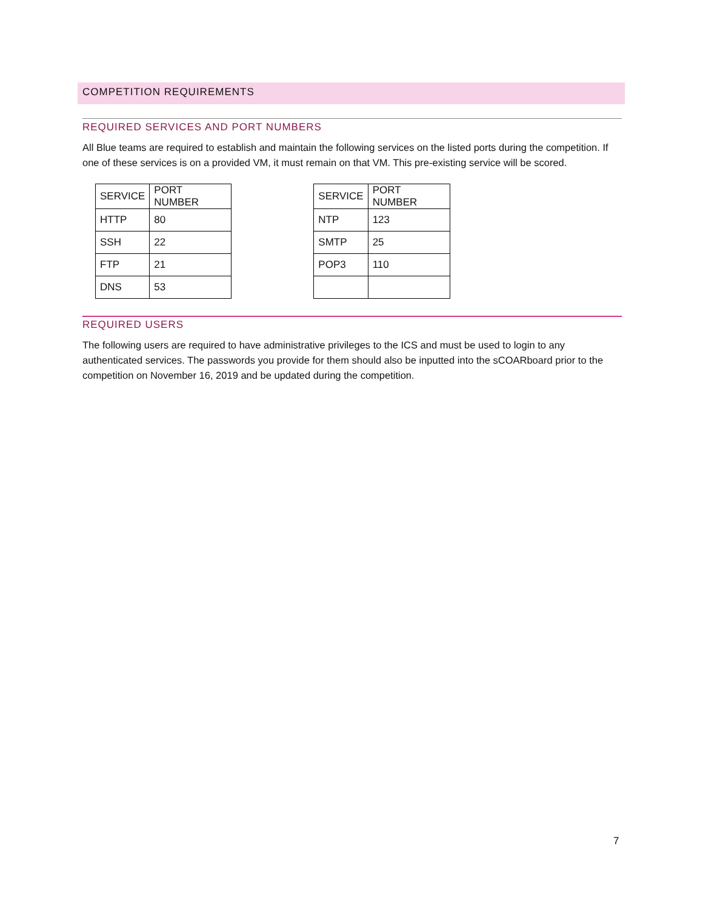COMPETITION REQUIREMENTS
REQUIRED SERVICES AND PORT NUMBERS
All Blue teams are required to establish and maintain the following services on the listed ports during the competition. If one of these services is on a provided VM, it must remain on that VM. This pre-existing service will be scored.
| SERVICE | PORT NUMBER |
| --- | --- |
| HTTP | 80 |
| SSH | 22 |
| FTP | 21 |
| DNS | 53 |
| SERVICE | PORT NUMBER |
| --- | --- |
| NTP | 123 |
| SMTP | 25 |
| POP3 | 110 |
REQUIRED USERS
The following users are required to have administrative privileges to the ICS and must be used to login to any authenticated services. The passwords you provide for them should also be inputted into the sCOARboard prior to the competition on November 16, 2019 and be updated during the competition.
7